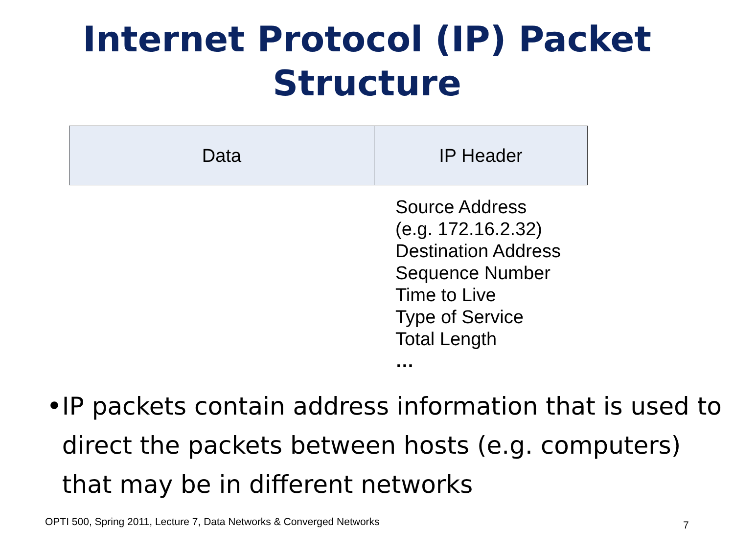Internet Protocol (IP) Packet
Structure
Data IP Header
Source Address
(e.g. 172.16.2.32)
Destination Address
Sequence Number
Time to Live
Type of Service
Total Length
…
• IP packets contain address information that is used to direct the packets between hosts (e.g. computers) that may be in different networks
OPTI 500, Spring 2011, Lecture 7, Data Networks & Converged Networks
7